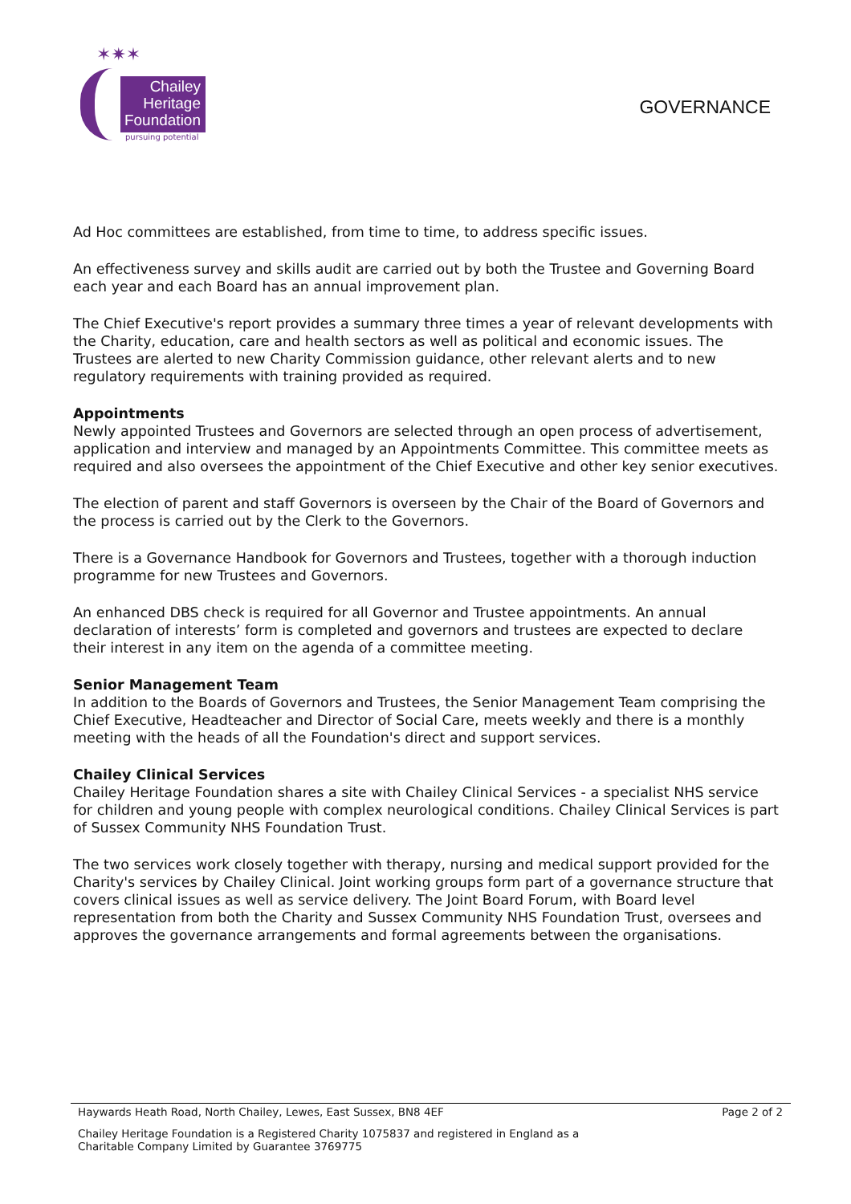✶✷✶
Chailey
Heritage
Foundation
pursuing potential
GOVERNANCE
Ad Hoc committees are established, from time to time, to address specific issues.
An effectiveness survey and skills audit are carried out by both the Trustee and Governing Board each year and each Board has an annual improvement plan.
The Chief Executive's report provides a summary three times a year of relevant developments with the Charity, education, care and health sectors as well as political and economic issues. The Trustees are alerted to new Charity Commission guidance, other relevant alerts and to new regulatory requirements with training provided as required.
Appointments
Newly appointed Trustees and Governors are selected through an open process of advertisement, application and interview and managed by an Appointments Committee. This committee meets as required and also oversees the appointment of the Chief Executive and other key senior executives.
The election of parent and staff Governors is overseen by the Chair of the Board of Governors and the process is carried out by the Clerk to the Governors.
There is a Governance Handbook for Governors and Trustees, together with a thorough induction programme for new Trustees and Governors.
An enhanced DBS check is required for all Governor and Trustee appointments. An annual declaration of interests’ form is completed and governors and trustees are expected to declare their interest in any item on the agenda of a committee meeting.
Senior Management Team
In addition to the Boards of Governors and Trustees, the Senior Management Team comprising the Chief Executive, Headteacher and Director of Social Care, meets weekly and there is a monthly meeting with the heads of all the Foundation's direct and support services.
Chailey Clinical Services
Chailey Heritage Foundation shares a site with Chailey Clinical Services - a specialist NHS service for children and young people with complex neurological conditions. Chailey Clinical Services is part of Sussex Community NHS Foundation Trust.
The two services work closely together with therapy, nursing and medical support provided for the Charity's services by Chailey Clinical. Joint working groups form part of a governance structure that covers clinical issues as well as service delivery. The Joint Board Forum, with Board level representation from both the Charity and Sussex Community NHS Foundation Trust, oversees and approves the governance arrangements and formal agreements between the organisations.
Haywards Heath Road, North Chailey, Lewes, East Sussex, BN8 4EF Page 2 of 2
Chailey Heritage Foundation is a Registered Charity 1075837 and registered in England as a
Charitable Company Limited by Guarantee 3769775